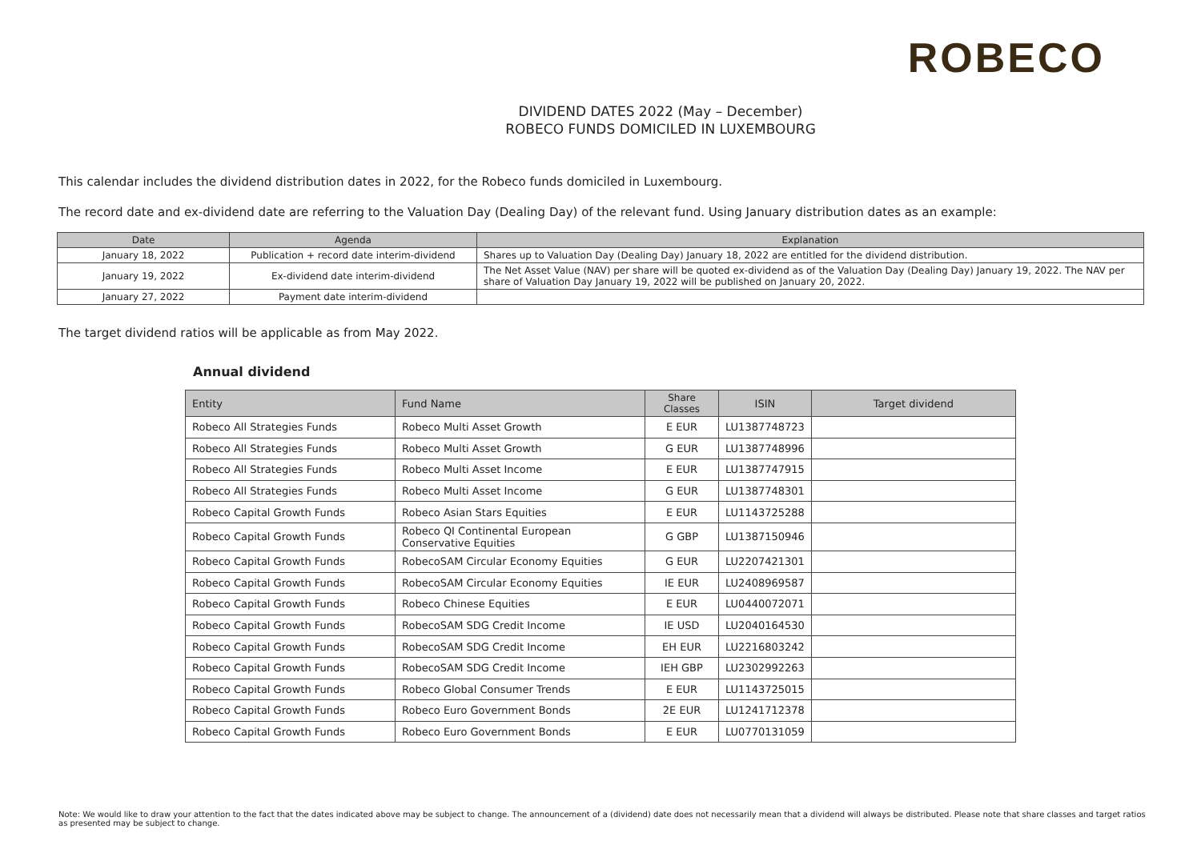ROBECO
DIVIDEND DATES 2022 (May – December)
ROBECO FUNDS DOMICILED IN LUXEMBOURG
This calendar includes the dividend distribution dates in 2022, for the Robeco funds domiciled in Luxembourg.
The record date and ex-dividend date are referring to the Valuation Day (Dealing Day) of the relevant fund. Using January distribution dates as an example:
| Date | Agenda | Explanation |
| --- | --- | --- |
| January 18, 2022 | Publication + record date interim-dividend | Shares up to Valuation Day (Dealing Day) January 18, 2022 are entitled for the dividend distribution. |
| January 19, 2022 | Ex-dividend date interim-dividend | The Net Asset Value (NAV) per share will be quoted ex-dividend as of the Valuation Day (Dealing Day) January 19, 2022. The NAV per share of Valuation Day January 19, 2022 will be published on January 20, 2022. |
| January 27, 2022 | Payment date interim-dividend | |
The target dividend ratios will be applicable as from May 2022.
Annual dividend
| Entity | Fund Name | Share Classes | ISIN | Target dividend |
| --- | --- | --- | --- | --- |
| Robeco All Strategies Funds | Robeco Multi Asset Growth | E EUR | LU1387748723 | |
| Robeco All Strategies Funds | Robeco Multi Asset Growth | G EUR | LU1387748996 | |
| Robeco All Strategies Funds | Robeco Multi Asset Income | E EUR | LU1387747915 | |
| Robeco All Strategies Funds | Robeco Multi Asset Income | G EUR | LU1387748301 | |
| Robeco Capital Growth Funds | Robeco Asian Stars Equities | E EUR | LU1143725288 | |
| Robeco Capital Growth Funds | Robeco QI Continental European Conservative Equities | G GBP | LU1387150946 | |
| Robeco Capital Growth Funds | RobecoSAM Circular Economy Equities | G EUR | LU2207421301 | |
| Robeco Capital Growth Funds | RobecoSAM Circular Economy Equities | IE EUR | LU2408969587 | |
| Robeco Capital Growth Funds | Robeco Chinese Equities | E EUR | LU0440072071 | |
| Robeco Capital Growth Funds | RobecoSAM SDG Credit Income | IE USD | LU2040164530 | |
| Robeco Capital Growth Funds | RobecoSAM SDG Credit Income | EH EUR | LU2216803242 | |
| Robeco Capital Growth Funds | RobecoSAM SDG Credit Income | IEH GBP | LU2302992263 | |
| Robeco Capital Growth Funds | Robeco Global Consumer Trends | E EUR | LU1143725015 | |
| Robeco Capital Growth Funds | Robeco Euro Government Bonds | 2E EUR | LU1241712378 | |
| Robeco Capital Growth Funds | Robeco Euro Government Bonds | E EUR | LU0770131059 | |
Note: We would like to draw your attention to the fact that the dates indicated above may be subject to change. The announcement of a (dividend) date does not necessarily mean that a dividend will always be distributed. Please note that share classes and target ratios as presented may be subject to change.